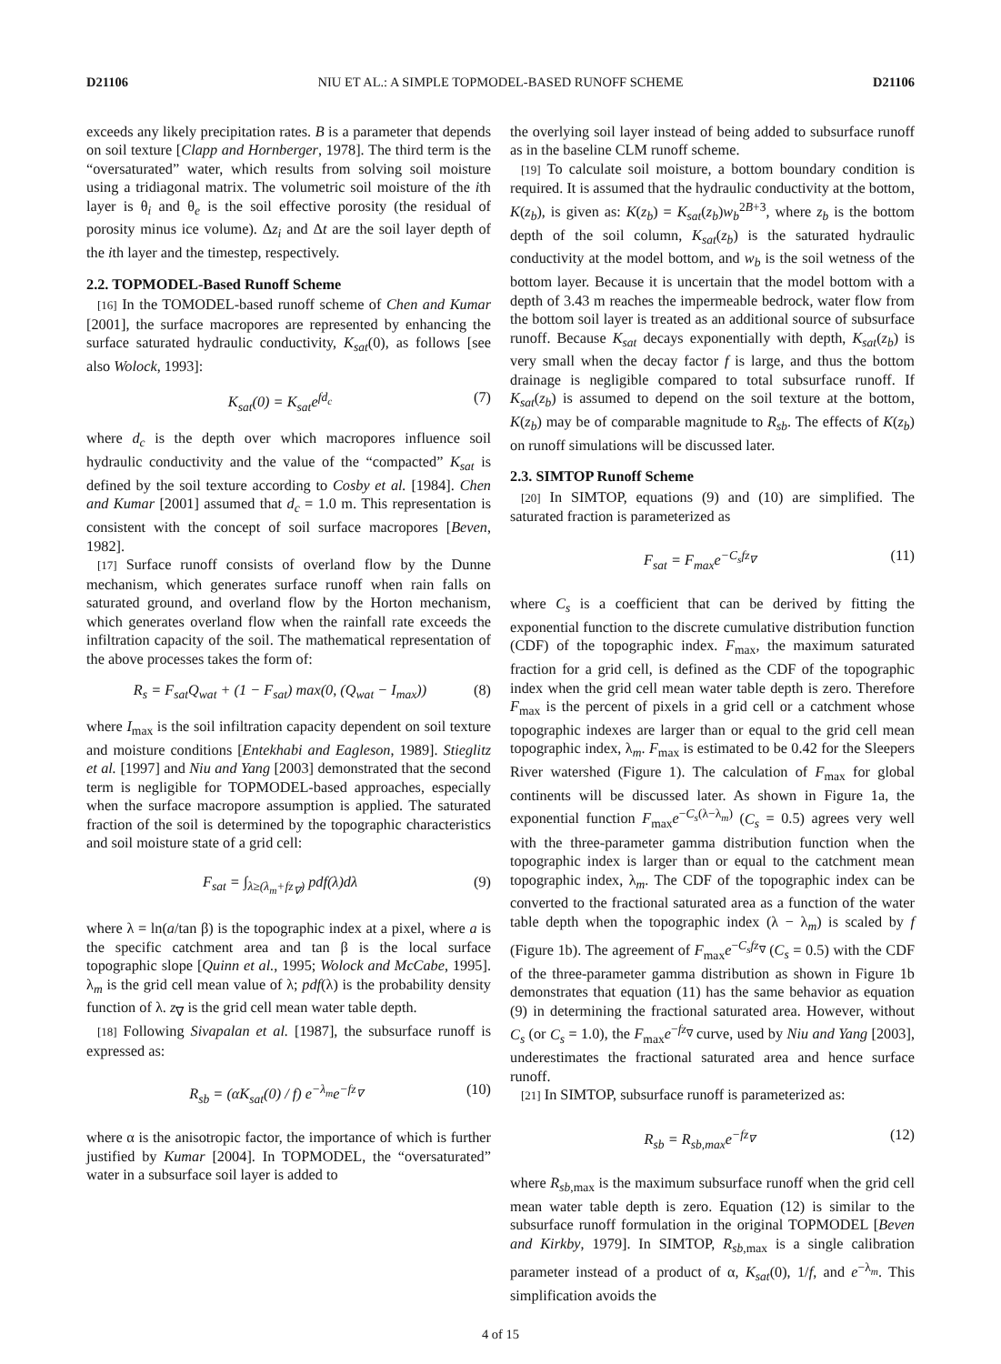D21106 NIU ET AL.: A SIMPLE TOPMODEL-BASED RUNOFF SCHEME D21106
exceeds any likely precipitation rates. B is a parameter that depends on soil texture [Clapp and Hornberger, 1978]. The third term is the “oversaturated” water, which results from solving soil moisture using a tridiagonal matrix. The volumetric soil moisture of the ith layer is θ<sub>i</sub> and θ<sub>e</sub> is the soil effective porosity (the residual of porosity minus ice volume). Δz<sub>i</sub> and Δt are the soil layer depth of the ith layer and the timestep, respectively.
2.2. TOPMODEL-Based Runoff Scheme
[16] In the TOMODEL-based runoff scheme of Chen and Kumar [2001], the surface macropores are represented by enhancing the surface saturated hydraulic conductivity, K<sub>sat</sub>(0), as follows [see also Wolock, 1993]:
K<sub>sat</sub>(0) = K<sub>sat</sub>e<sup>fd<sub>c</sub></sup> (7)
where d<sub>c</sub> is the depth over which macropores influence soil hydraulic conductivity and the value of the “compacted” K<sub>sat</sub> is defined by the soil texture according to Cosby et al. [1984]. Chen and Kumar [2001] assumed that d<sub>c</sub> = 1.0 m. This representation is consistent with the concept of soil surface macropores [Beven, 1982].
[17] Surface runoff consists of overland flow by the Dunne mechanism, which generates surface runoff when rain falls on saturated ground, and overland flow by the Horton mechanism, which generates overland flow when the rainfall rate exceeds the infiltration capacity of the soil. The mathematical representation of the above processes takes the form of:
R<sub>s</sub> = F<sub>sat</sub>Q<sub>wat</sub> + (1 − F<sub>sat</sub>) max(0, (Q<sub>wat</sub> − I<sub>max</sub>)) (8)
where I<sub>max</sub> is the soil infiltration capacity dependent on soil texture and moisture conditions [Entekhabi and Eagleson, 1989]. Stieglitz et al. [1997] and Niu and Yang [2003] demonstrated that the second term is negligible for TOPMODEL-based approaches, especially when the surface macropore assumption is applied. The saturated fraction of the soil is determined by the topographic characteristics and soil moisture state of a grid cell:
F<sub>sat</sub> = ∫<sub>λ≥(λ<sub>m</sub>+fz<sub>∇</sub>)</sub> pdf(λ)dλ (9)
where λ = ln(a/tan β) is the topographic index at a pixel, where a is the specific catchment area and tan β is the local surface topographic slope [Quinn et al., 1995; Wolock and McCabe, 1995]. λ<sub>m</sub> is the grid cell mean value of λ; pdf(λ) is the probability density function of λ. z<sub>∇</sub> is the grid cell mean water table depth.
[18] Following Sivapalan et al. [1987], the subsurface runoff is expressed as:
R<sub>sb</sub> = (αK<sub>sat</sub>(0) / f) e<sup>−λ<sub>m</sub></sup>e<sup>−fz<sub>∇</sub></sup> (10)
where α is the anisotropic factor, the importance of which is further justified by Kumar [2004]. In TOPMODEL, the “oversaturated” water in a subsurface soil layer is added to
the overlying soil layer instead of being added to subsurface runoff as in the baseline CLM runoff scheme.
[19] To calculate soil moisture, a bottom boundary condition is required. It is assumed that the hydraulic conductivity at the bottom, K(z<sub>b</sub>), is given as: K(z<sub>b</sub>) = K<sub>sat</sub>(z<sub>b</sub>)w<sub>b</sub><sup>2B+3</sup>, where z<sub>b</sub> is the bottom depth of the soil column, K<sub>sat</sub>(z<sub>b</sub>) is the saturated hydraulic conductivity at the model bottom, and w<sub>b</sub> is the soil wetness of the bottom layer. Because it is uncertain that the model bottom with a depth of 3.43 m reaches the impermeable bedrock, water flow from the bottom soil layer is treated as an additional source of subsurface runoff. Because K<sub>sat</sub> decays exponentially with depth, K<sub>sat</sub>(z<sub>b</sub>) is very small when the decay factor f is large, and thus the bottom drainage is negligible compared to total subsurface runoff. If K<sub>sat</sub>(z<sub>b</sub>) is assumed to depend on the soil texture at the bottom, K(z<sub>b</sub>) may be of comparable magnitude to R<sub>sb</sub>. The effects of K(z<sub>b</sub>) on runoff simulations will be discussed later.
2.3. SIMTOP Runoff Scheme
[20] In SIMTOP, equations (9) and (10) are simplified. The saturated fraction is parameterized as
F<sub>sat</sub> = F<sub>max</sub>e<sup>−C<sub>s</sub>fz<sub>∇</sub></sup> (11)
where C<sub>s</sub> is a coefficient that can be derived by fitting the exponential function to the discrete cumulative distribution function (CDF) of the topographic index. F<sub>max</sub>, the maximum saturated fraction for a grid cell, is defined as the CDF of the topographic index when the grid cell mean water table depth is zero. Therefore F<sub>max</sub> is the percent of pixels in a grid cell or a catchment whose topographic indexes are larger than or equal to the grid cell mean topographic index, λ<sub>m</sub>. F<sub>max</sub> is estimated to be 0.42 for the Sleepers River watershed (Figure 1). The calculation of F<sub>max</sub> for global continents will be discussed later. As shown in Figure 1a, the exponential function F<sub>max</sub>e<sup>−C<sub>s</sub>(λ−λ<sub>m</sub>)</sup> (C<sub>s</sub> = 0.5) agrees very well with the three-parameter gamma distribution function when the topographic index is larger than or equal to the catchment mean topographic index, λ<sub>m</sub>. The CDF of the topographic index can be converted to the fractional saturated area as a function of the water table depth when the topographic index (λ − λ<sub>m</sub>) is scaled by f (Figure 1b). The agreement of F<sub>max</sub>e<sup>−C<sub>s</sub>fz<sub>∇</sub></sup> (C<sub>s</sub> = 0.5) with the CDF of the three-parameter gamma distribution as shown in Figure 1b demonstrates that equation (11) has the same behavior as equation (9) in determining the fractional saturated area. However, without C<sub>s</sub> (or C<sub>s</sub> = 1.0), the F<sub>max</sub>e<sup>−fz<sub>∇</sub></sup> curve, used by Niu and Yang [2003], underestimates the fractional saturated area and hence surface runoff.
[21] In SIMTOP, subsurface runoff is parameterized as:
R<sub>sb</sub> = R<sub>sb,max</sub>e<sup>−fz<sub>∇</sub></sup> (12)
where R<sub>sb</sub><sub>,max</sub> is the maximum subsurface runoff when the grid cell mean water table depth is zero. Equation (12) is similar to the subsurface runoff formulation in the original TOPMODEL [Beven and Kirkby, 1979]. In SIMTOP, R<sub>sb</sub><sub>,max</sub> is a single calibration parameter instead of a product of α, K<sub>sat</sub>(0), 1/f, and e<sup>−λ<sub>m</sub></sup>. This simplification avoids the
4 of 15